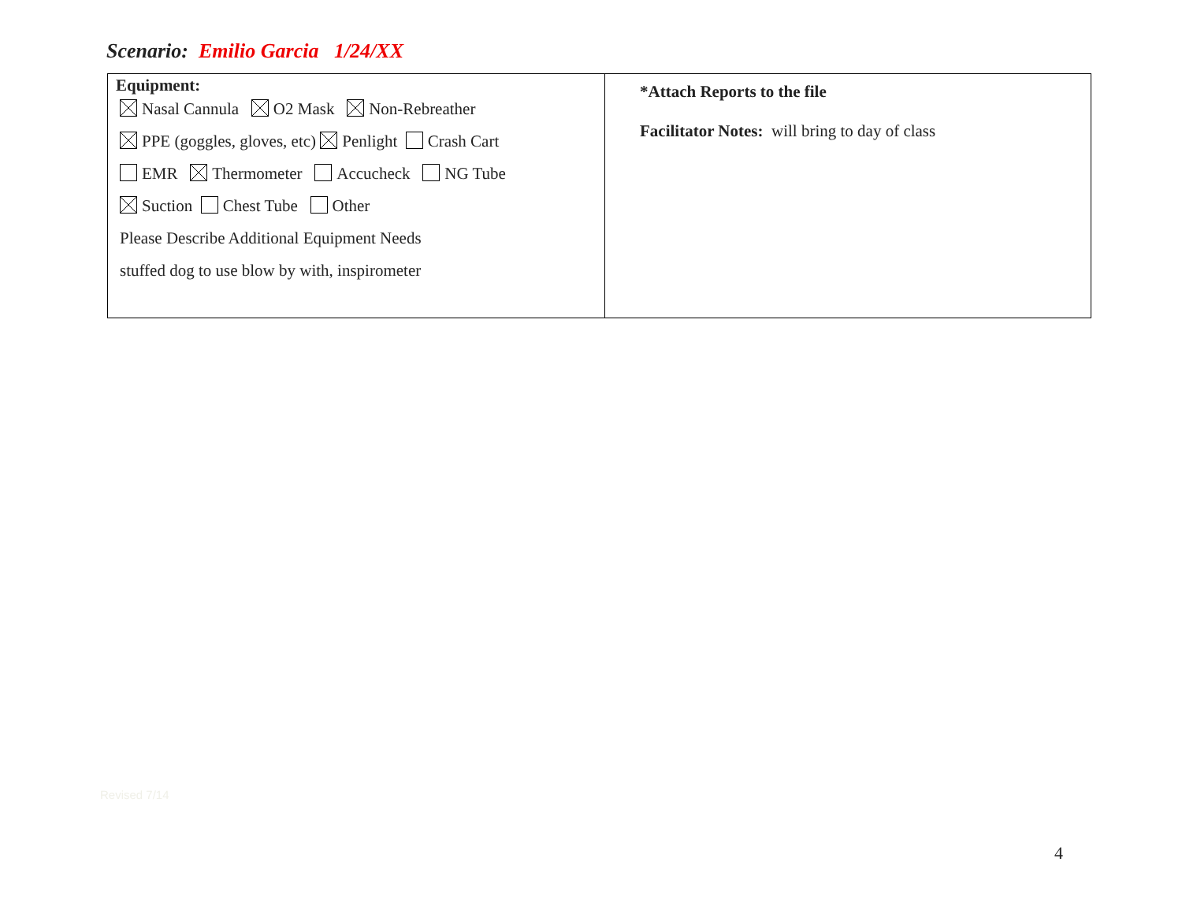Scenario: Emilio Garcia 1/24/XX
| Equipment: Nasal Cannula O2 Mask Non-Rebreather PPE (goggles, gloves, etc) Penlight Crash Cart EMR Thermometer Accucheck NG Tube Suction Chest Tube Other Please Describe Additional Equipment Needs stuffed dog to use blow by with, inspirometer | *Attach Reports to the file Facilitator Notes: will bring to day of class |
Revised 7/14
4